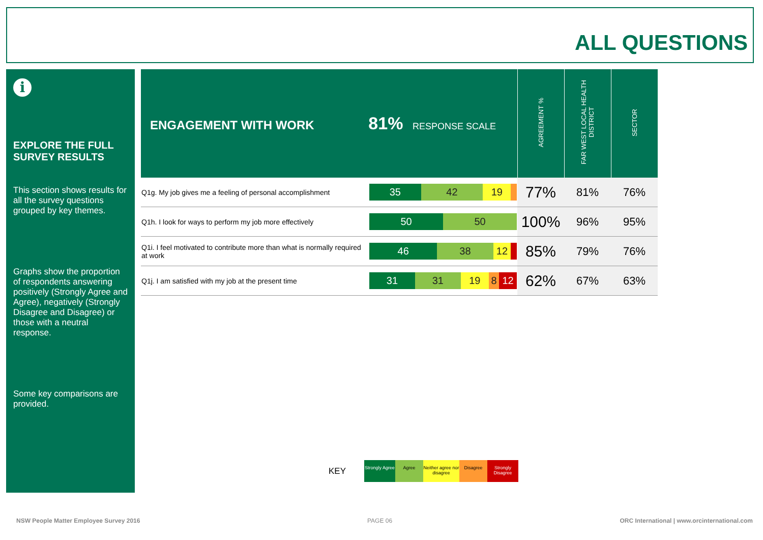ALL QUESTIONS
i
EXPLORE THE FULL SURVEY RESULTS
This section shows results for all the survey questions grouped by key themes.
Graphs show the proportion of respondents answering positively (Strongly Agree and Agree), negatively (Strongly Disagree and Disagree) or those with a neutral response.
Some key comparisons are provided.
| ENGAGEMENT WITH WORK 81% RESPONSE SCALE | | AGREEMENT % | FAR WEST LOCAL HEALTH DISTRICT | SECTOR |
| --- | --- | --- | --- | --- |
| Q1g. My job gives me a feeling of personal accomplishment | 35 42 19 | 77% | 81% | 76% |
| Q1h. I look for ways to perform my job more effectively | 50 50 | 100% | 96% | 95% |
| Q1i. I feel motivated to contribute more than what is normally required at work | 46 38 12 | 85% | 79% | 76% |
| Q1j. I am satisfied with my job at the present time | 31 31 19 8 12 | 62% | 67% | 63% |
KEY Strongly Agree Agree Neither agree nor disagree Disagree Strongly Disagree
NSW People Matter Employee Survey 2016
PAGE 06
ORC International | www.orcinternational.com